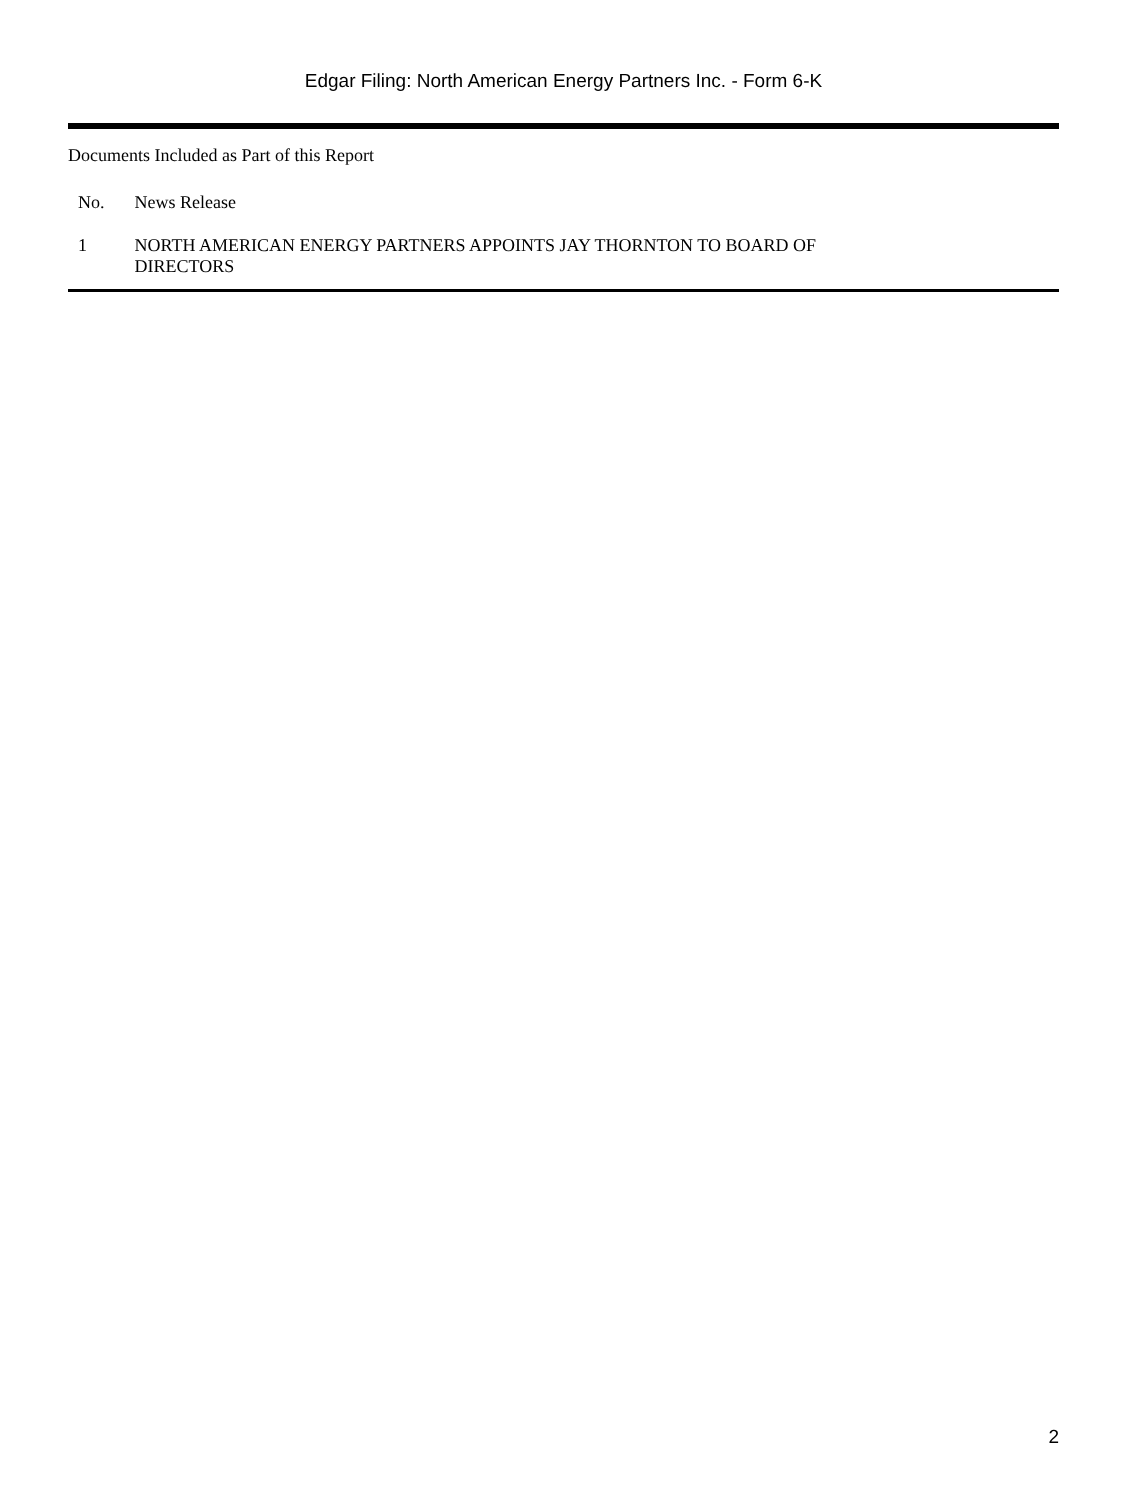Edgar Filing: North American Energy Partners Inc. - Form 6-K
Documents Included as Part of this Report
| No. | News Release |
| --- | --- |
| 1 | NORTH AMERICAN ENERGY PARTNERS APPOINTS JAY THORNTON TO BOARD OF DIRECTORS |
2